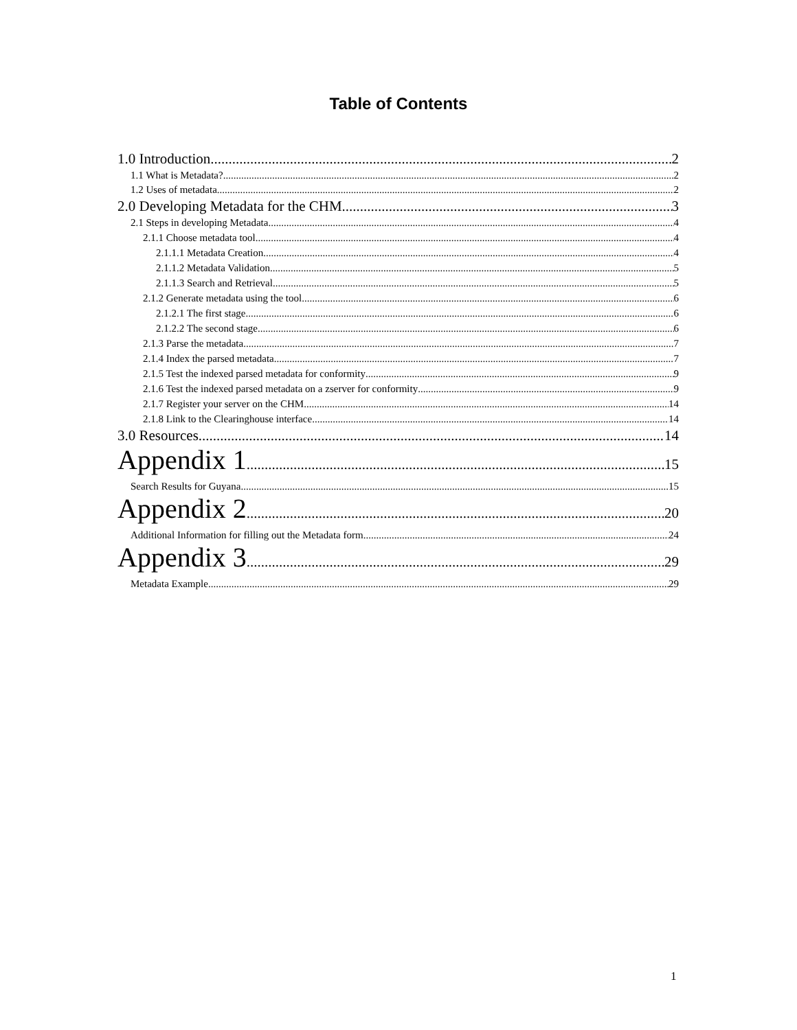Table of Contents
1.0 Introduction 2
1.1 What is Metadata? 2
1.2 Uses of metadata 2
2.0 Developing Metadata for the CHM 3
2.1 Steps in developing Metadata 4
2.1.1 Choose metadata tool 4
2.1.1.1 Metadata Creation 4
2.1.1.2 Metadata Validation 5
2.1.1.3 Search and Retrieval 5
2.1.2 Generate metadata using the tool 6
2.1.2.1 The first stage 6
2.1.2.2 The second stage 6
2.1.3 Parse the metadata 7
2.1.4 Index the parsed metadata 7
2.1.5 Test the indexed parsed metadata for conformity 9
2.1.6 Test the indexed parsed metadata on a zserver for conformity 9
2.1.7 Register your server on the CHM 14
2.1.8 Link to the Clearinghouse interface 14
3.0 Resources 14
Appendix 1 15
Search Results for Guyana 15
Appendix 2 20
Additional Information for filling out the Metadata form 24
Appendix 3 29
Metadata Example 29
1